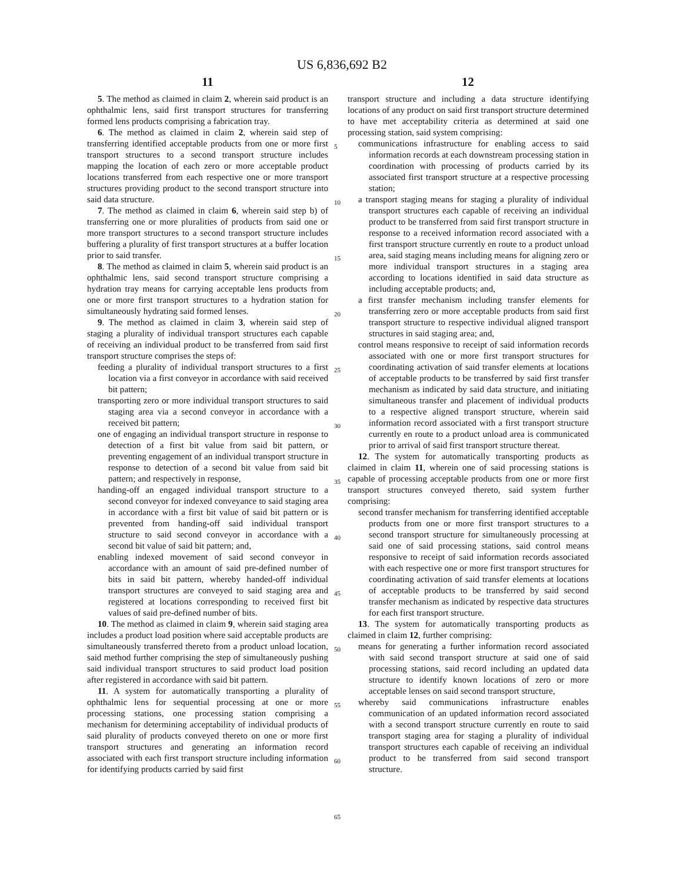US 6,836,692 B2
11 12
5. The method as claimed in claim 2, wherein said product is an ophthalmic lens, said first transport structures for transferring formed lens products comprising a fabrication tray.
6. The method as claimed in claim 2, wherein said step of transferring identified acceptable products from one or more first transport structures to a second transport structure includes mapping the location of each zero or more acceptable product locations transferred from each respective one or more transport structures providing product to the second transport structure into said data structure.
7. The method as claimed in claim 6, wherein said step b) of transferring one or more pluralities of products from said one or more transport structures to a second transport structure includes buffering a plurality of first transport structures at a buffer location prior to said transfer.
8. The method as claimed in claim 5, wherein said product is an ophthalmic lens, said second transport structure comprising a hydration tray means for carrying acceptable lens products from one or more first transport structures to a hydration station for simultaneously hydrating said formed lenses.
9. The method as claimed in claim 3, wherein said step of staging a plurality of individual transport structures each capable of receiving an individual product to be transferred from said first transport structure comprises the steps of:
feeding a plurality of individual transport structures to a first location via a first conveyor in accordance with said received bit pattern;
transporting zero or more individual transport structures to said staging area via a second conveyor in accordance with a received bit pattern;
one of engaging an individual transport structure in response to detection of a first bit value from said bit pattern, or preventing engagement of an individual transport structure in response to detection of a second bit value from said bit pattern; and respectively in response,
handing-off an engaged individual transport structure to a second conveyor for indexed conveyance to said staging area in accordance with a first bit value of said bit pattern or is prevented from handing-off said individual transport structure to said second conveyor in accordance with a second bit value of said bit pattern; and,
enabling indexed movement of said second conveyor in accordance with an amount of said pre-defined number of bits in said bit pattern, whereby handed-off individual transport structures are conveyed to said staging area and registered at locations corresponding to received first bit values of said pre-defined number of bits.
10. The method as claimed in claim 9, wherein said staging area includes a product load position where said acceptable products are simultaneously transferred thereto from a product unload location, said method further comprising the step of simultaneously pushing said individual transport structures to said product load position after registered in accordance with said bit pattern.
11. A system for automatically transporting a plurality of ophthalmic lens for sequential processing at one or more processing stations, one processing station comprising a mechanism for determining acceptability of individual products of said plurality of products conveyed thereto on one or more first transport structures and generating an information record associated with each first transport structure including information for identifying products carried by said first
5
10
15
20
25
30
35
40
45
50
55
60
65
transport structure and including a data structure identifying locations of any product on said first transport structure determined to have met acceptability criteria as determined at said one processing station, said system comprising:
communications infrastructure for enabling access to said information records at each downstream processing station in coordination with processing of products carried by its associated first transport structure at a respective processing station;
a transport staging means for staging a plurality of individual transport structures each capable of receiving an individual product to be transferred from said first transport structure in response to a received information record associated with a first transport structure currently en route to a product unload area, said staging means including means for aligning zero or more individual transport structures in a staging area according to locations identified in said data structure as including acceptable products; and,
a first transfer mechanism including transfer elements for transferring zero or more acceptable products from said first transport structure to respective individual aligned transport structures in said staging area; and,
control means responsive to receipt of said information records associated with one or more first transport structures for coordinating activation of said transfer elements at locations of acceptable products to be transferred by said first transfer mechanism as indicated by said data structure, and initiating simultaneous transfer and placement of individual products to a respective aligned transport structure, wherein said information record associated with a first transport structure currently en route to a product unload area is communicated prior to arrival of said first transport structure thereat.
12. The system for automatically transporting products as claimed in claim 11, wherein one of said processing stations is capable of processing acceptable products from one or more first transport structures conveyed thereto, said system further comprising:
second transfer mechanism for transferring identified acceptable products from one or more first transport structures to a second transport structure for simultaneously processing at said one of said processing stations, said control means responsive to receipt of said information records associated with each respective one or more first transport structures for coordinating activation of said transfer elements at locations of acceptable products to be transferred by said second transfer mechanism as indicated by respective data structures for each first transport structure.
13. The system for automatically transporting products as claimed in claim 12, further comprising:
means for generating a further information record associated with said second transport structure at said one of said processing stations, said record including an updated data structure to identify known locations of zero or more acceptable lenses on said second transport structure,
whereby said communications infrastructure enables communication of an updated information record associated with a second transport structure currently en route to said transport staging area for staging a plurality of individual transport structures each capable of receiving an individual product to be transferred from said second transport structure.